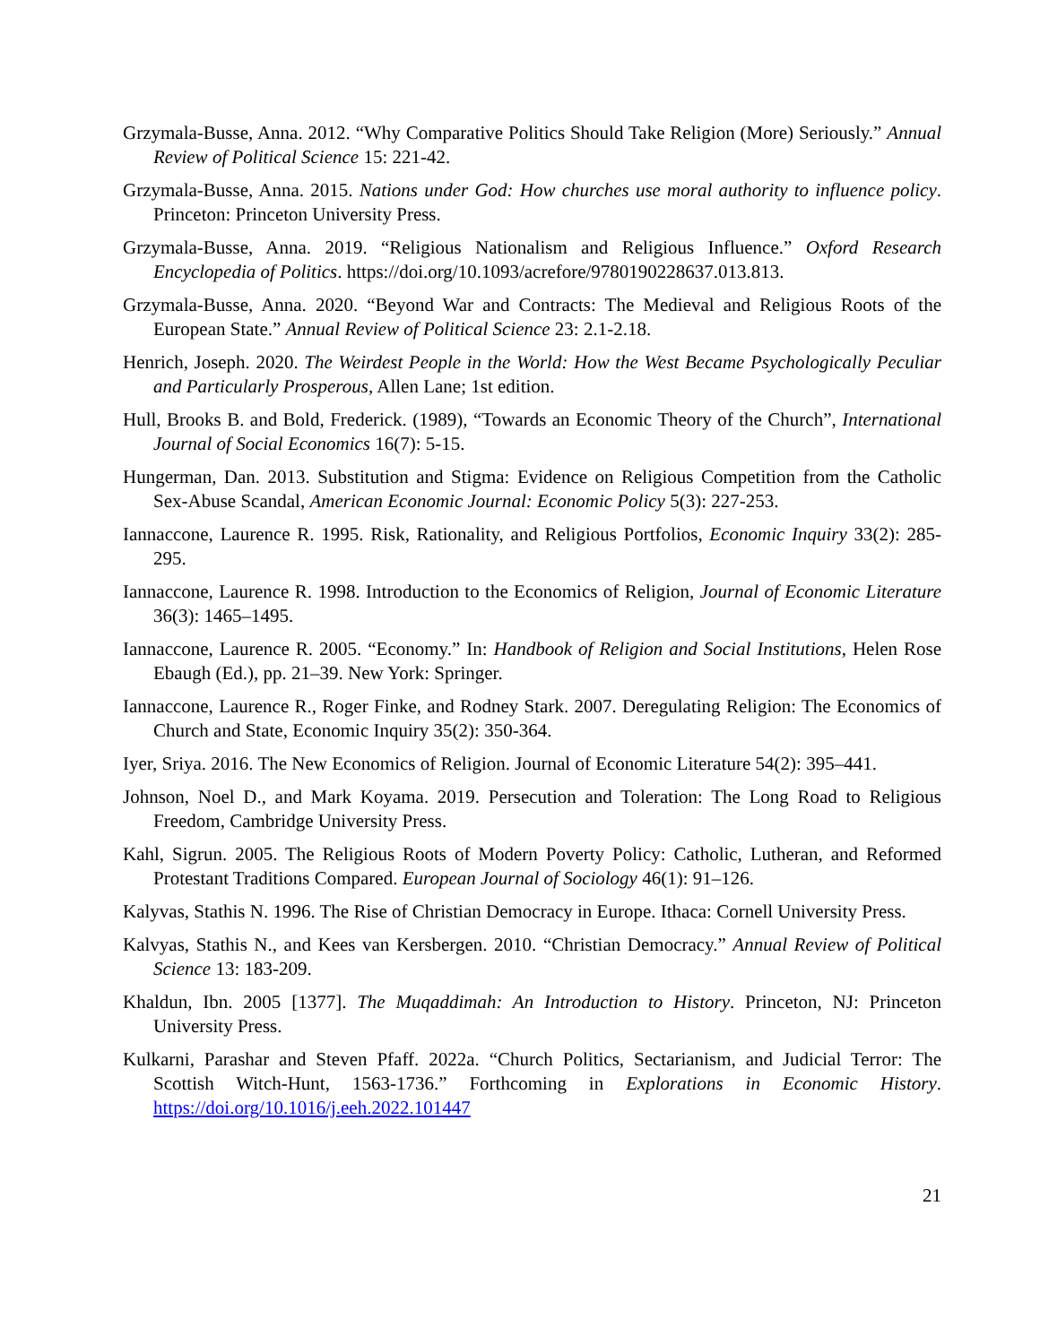Grzymala-Busse, Anna. 2012. “Why Comparative Politics Should Take Religion (More) Seriously.” Annual Review of Political Science 15: 221-42.
Grzymala-Busse, Anna. 2015. Nations under God: How churches use moral authority to influence policy. Princeton: Princeton University Press.
Grzymala-Busse, Anna. 2019. “Religious Nationalism and Religious Influence.” Oxford Research Encyclopedia of Politics. https://doi.org/10.1093/acrefore/9780190228637.013.813.
Grzymala-Busse, Anna. 2020. “Beyond War and Contracts: The Medieval and Religious Roots of the European State.” Annual Review of Political Science 23: 2.1-2.18.
Henrich, Joseph. 2020. The Weirdest People in the World: How the West Became Psychologically Peculiar and Particularly Prosperous, Allen Lane; 1st edition.
Hull, Brooks B. and Bold, Frederick. (1989), “Towards an Economic Theory of the Church”, International Journal of Social Economics 16(7): 5-15.
Hungerman, Dan. 2013. Substitution and Stigma: Evidence on Religious Competition from the Catholic Sex-Abuse Scandal, American Economic Journal: Economic Policy 5(3): 227-253.
Iannaccone, Laurence R. 1995. Risk, Rationality, and Religious Portfolios, Economic Inquiry 33(2): 285-295.
Iannaccone, Laurence R. 1998. Introduction to the Economics of Religion, Journal of Economic Literature 36(3): 1465–1495.
Iannaccone, Laurence R. 2005. “Economy.” In: Handbook of Religion and Social Institutions, Helen Rose Ebaugh (Ed.), pp. 21–39. New York: Springer.
Iannaccone, Laurence R., Roger Finke, and Rodney Stark. 2007. Deregulating Religion: The Economics of Church and State, Economic Inquiry 35(2): 350-364.
Iyer, Sriya. 2016. The New Economics of Religion. Journal of Economic Literature 54(2): 395–441.
Johnson, Noel D., and Mark Koyama. 2019. Persecution and Toleration: The Long Road to Religious Freedom, Cambridge University Press.
Kahl, Sigrun. 2005. The Religious Roots of Modern Poverty Policy: Catholic, Lutheran, and Reformed Protestant Traditions Compared. European Journal of Sociology 46(1): 91–126.
Kalyvas, Stathis N. 1996. The Rise of Christian Democracy in Europe. Ithaca: Cornell University Press.
Kalvyas, Stathis N., and Kees van Kersbergen. 2010. “Christian Democracy.” Annual Review of Political Science 13: 183-209.
Khaldun, Ibn. 2005 [1377]. The Muqaddimah: An Introduction to History. Princeton, NJ: Princeton University Press.
Kulkarni, Parashar and Steven Pfaff. 2022a. “Church Politics, Sectarianism, and Judicial Terror: The Scottish Witch-Hunt, 1563-1736.” Forthcoming in Explorations in Economic History. https://doi.org/10.1016/j.eeh.2022.101447
21